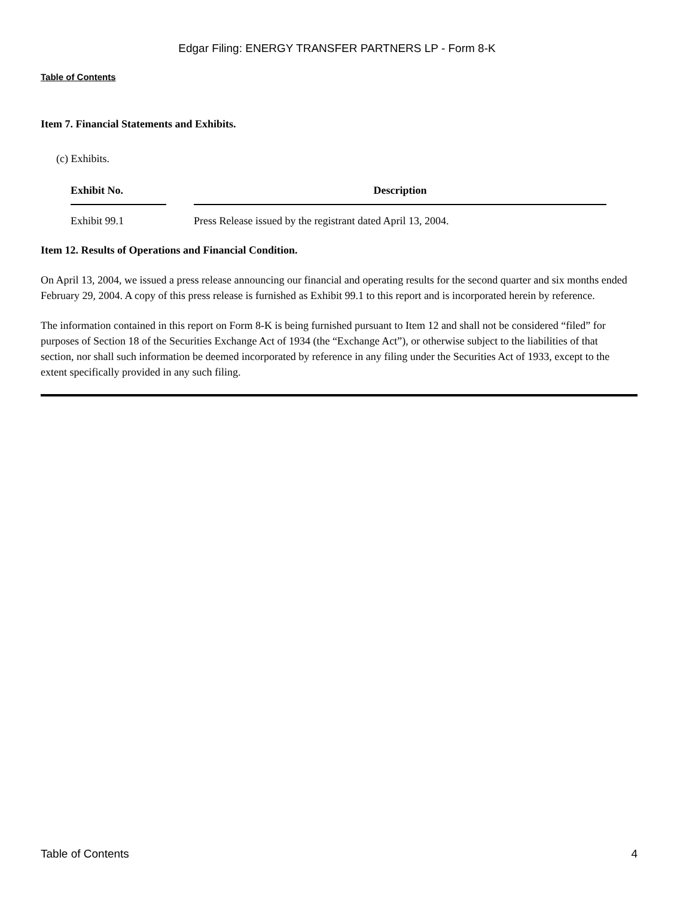Edgar Filing: ENERGY TRANSFER PARTNERS LP - Form 8-K
Table of Contents
Item 7. Financial Statements and Exhibits.
(c) Exhibits.
| Exhibit No. | | Description |
| --- | --- | --- |
| Exhibit 99.1 | | Press Release issued by the registrant dated April 13, 2004. |
Item 12. Results of Operations and Financial Condition.
On April 13, 2004, we issued a press release announcing our financial and operating results for the second quarter and six months ended February 29, 2004. A copy of this press release is furnished as Exhibit 99.1 to this report and is incorporated herein by reference.
The information contained in this report on Form 8-K is being furnished pursuant to Item 12 and shall not be considered “filed” for purposes of Section 18 of the Securities Exchange Act of 1934 (the “Exchange Act”), or otherwise subject to the liabilities of that section, nor shall such information be deemed incorporated by reference in any filing under the Securities Act of 1933, except to the extent specifically provided in any such filing.
Table of Contents 4